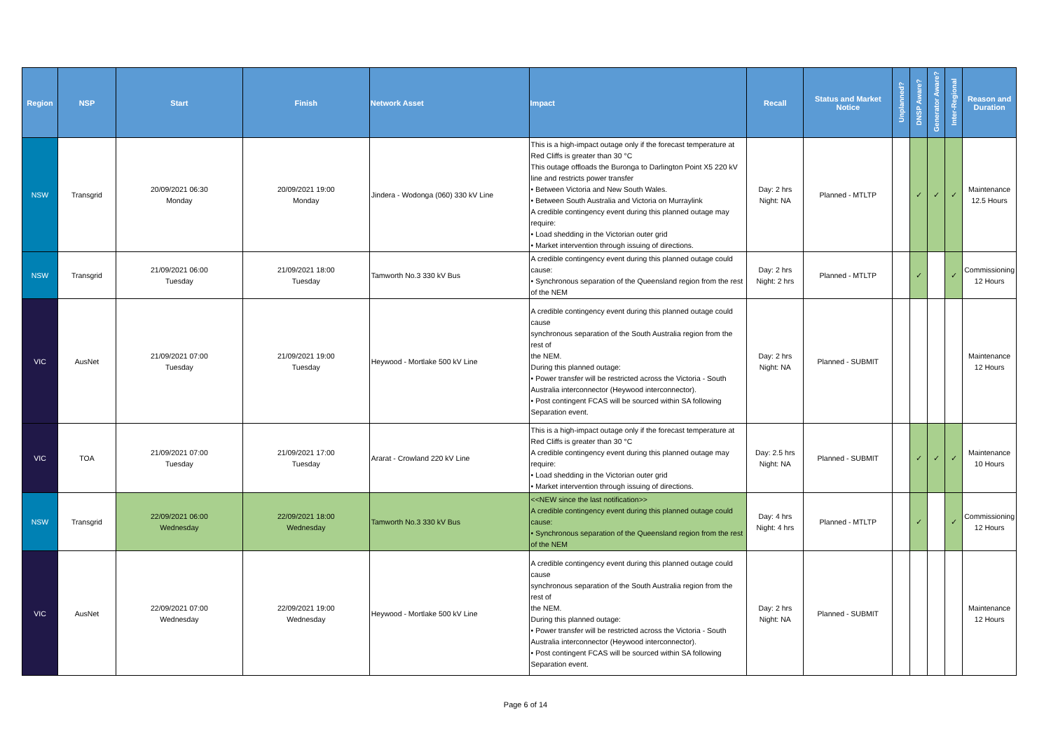| Region | NSP | Start | Finish | Network Asset | Impact | Recall | Status and Market Notice | Unplanned? | DNSP Aware? | Generator Aware? | Inter-Regional | Reason and Duration |
| --- | --- | --- | --- | --- | --- | --- | --- | --- | --- | --- | --- | --- |
| NSW | Transgrid | 20/09/2021 06:30 Monday | 20/09/2021 19:00 Monday | Jindera - Wodonga (060) 330 kV Line | This is a high-impact outage only if the forecast temperature at Red Cliffs is greater than 30 °C This outage offloads the Buronga to Darlington Point X5 220 kV line and restricts power transfer • Between Victoria and New South Wales. • Between South Australia and Victoria on Murraylink A credible contingency event during this planned outage may require: • Load shedding in the Victorian outer grid • Market intervention through issuing of directions. | Day: 2 hrs Night: NA | Planned - MTLTP | | ✓ | ✓ | ✓ | Maintenance 12.5 Hours |
| NSW | Transgrid | 21/09/2021 06:00 Tuesday | 21/09/2021 18:00 Tuesday | Tamworth No.3 330 kV Bus | A credible contingency event during this planned outage could cause: • Synchronous separation of the Queensland region from the rest of the NEM | Day: 2 hrs Night: 2 hrs | Planned - MTLTP | | ✓ | | ✓ | Commissioning 12 Hours |
| VIC | AusNet | 21/09/2021 07:00 Tuesday | 21/09/2021 19:00 Tuesday | Heywood - Mortlake 500 kV Line | A credible contingency event during this planned outage could cause synchronous separation of the South Australia region from the rest of the NEM. During this planned outage: • Power transfer will be restricted across the Victoria - South Australia interconnector (Heywood interconnector). • Post contingent FCAS will be sourced within SA following Separation event. | Day: 2 hrs Night: NA | Planned - SUBMIT | | | | | Maintenance 12 Hours |
| VIC | TOA | 21/09/2021 07:00 Tuesday | 21/09/2021 17:00 Tuesday | Ararat - Crowland 220 kV Line | This is a high-impact outage only if the forecast temperature at Red Cliffs is greater than 30 °C A credible contingency event during this planned outage may require: • Load shedding in the Victorian outer grid • Market intervention through issuing of directions. | Day: 2.5 hrs Night: NA | Planned - SUBMIT | | ✓ | ✓ | ✓ | Maintenance 10 Hours |
| NSW | Transgrid | 22/09/2021 06:00 Wednesday | 22/09/2021 18:00 Wednesday | Tamworth No.3 330 kV Bus | <<NEW since the last notification>> A credible contingency event during this planned outage could cause: • Synchronous separation of the Queensland region from the rest of the NEM | Day: 4 hrs Night: 4 hrs | Planned - MTLTP | | ✓ | | ✓ | Commissioning 12 Hours |
| VIC | AusNet | 22/09/2021 07:00 Wednesday | 22/09/2021 19:00 Wednesday | Heywood - Mortlake 500 kV Line | A credible contingency event during this planned outage could cause synchronous separation of the South Australia region from the rest of the NEM. During this planned outage: • Power transfer will be restricted across the Victoria - South Australia interconnector (Heywood interconnector). • Post contingent FCAS will be sourced within SA following Separation event. | Day: 2 hrs Night: NA | Planned - SUBMIT | | | | | Maintenance 12 Hours |
Page 6 of 14